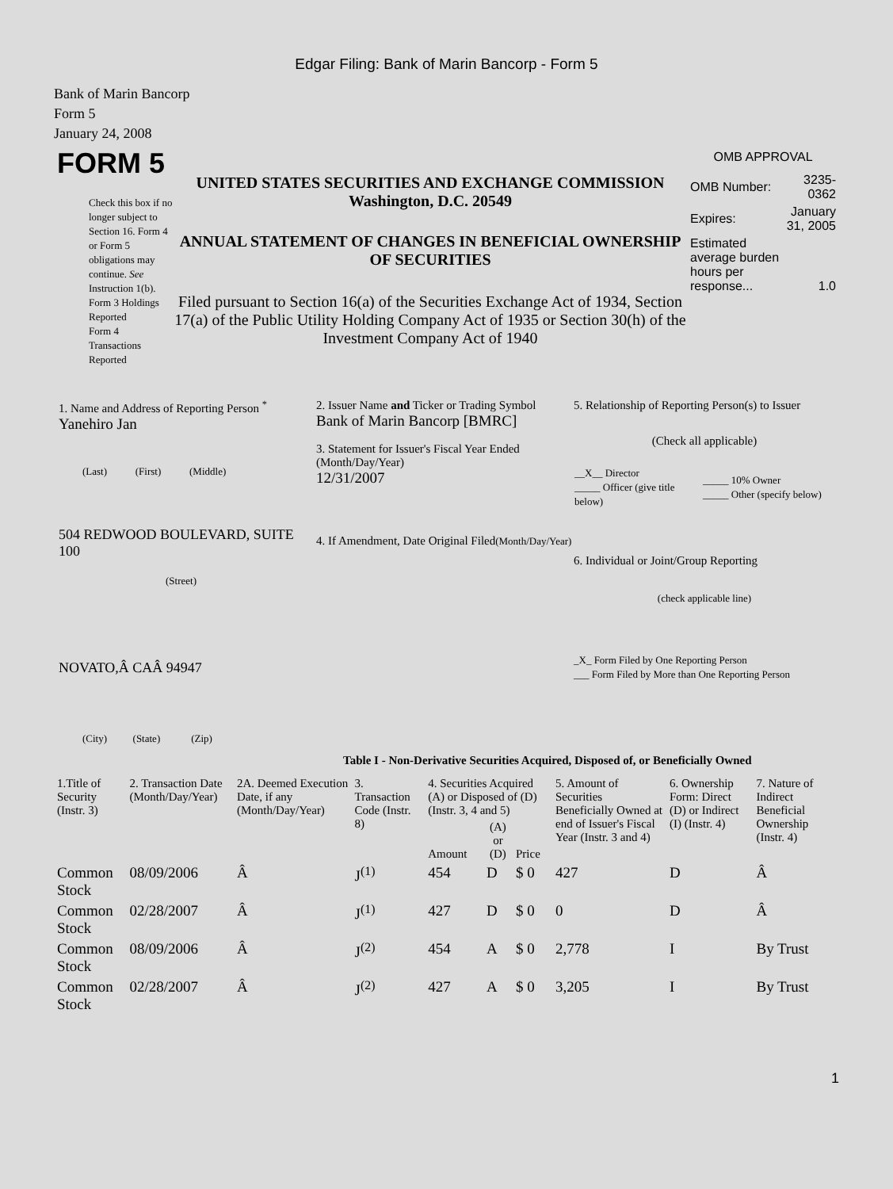Edgar Filing: Bank of Marin Bancorp - Form 5
Bank of Marin Bancorp
Form 5
January 24, 2008
FORM 5
Check this box if no longer subject to Section 16. Form 4 or Form 5 obligations may continue. See Instruction 1(b).
Form 3 Holdings Reported
Form 4 Transactions Reported
UNITED STATES SECURITIES AND EXCHANGE COMMISSION
Washington, D.C. 20549
ANNUAL STATEMENT OF CHANGES IN BENEFICIAL OWNERSHIP OF SECURITIES
Filed pursuant to Section 16(a) of the Securities Exchange Act of 1934, Section 17(a) of the Public Utility Holding Company Act of 1935 or Section 30(h) of the Investment Company Act of 1940
OMB APPROVAL
| OMB Number: | 3235-0362 |
| Expires: | January 31, 2005 |
| Estimated average burden hours per response... | 1.0 |
1. Name and Address of Reporting Person <sup>*</sup>
Yanehiro Jan
(Last) (First) (Middle)
504 REDWOOD BOULEVARD, SUITE 100
(Street)
NOVATO,Â CAÂ 94947
(City) (State) (Zip)
2. Issuer Name and Ticker or Trading Symbol
Bank of Marin Bancorp [BMRC]
3. Statement for Issuer's Fiscal Year Ended (Month/Day/Year)
12/31/2007
4. If Amendment, Date Original Filed(Month/Day/Year)
5. Relationship of Reporting Person(s) to Issuer
(Check all applicable)
| __X__ Director _____ Officer (give title below) | _____ 10% Owner _____ Other (specify below) |
6. Individual or Joint/Group Reporting
(check applicable line)
_X_ Form Filed by One Reporting Person
___ Form Filed by More than One Reporting Person
Table I - Non-Derivative Securities Acquired, Disposed of, or Beneficially Owned
| 1.Title of Security (Instr. 3) | 2. Transaction Date (Month/Day/Year) | 2A. Deemed Execution Date, if any (Month/Day/Year) | 3. Transaction Code (Instr. 8) | 4. Securities Acquired (A) or Disposed of (D) (Instr. 3, 4 and 5) | | | 5. Amount of Securities Beneficially Owned at end of Issuer's Fiscal Year (Instr. 3 and 4) | 6. Ownership Form: Direct (D) or Indirect (I) (Instr. 4) | 7. Nature of Indirect Beneficial Ownership (Instr. 4) |
| --- | --- | --- | --- | --- | --- | --- | --- | --- | --- |
| | | | | Amount | (A) or (D) | Price | | | |
| Common Stock | 08/09/2006 | Â | J<sup>(1)</sup> | 454 | D | $ 0 | 427 | D | Â |
| Common Stock | 02/28/2007 | Â | J<sup>(1)</sup> | 427 | D | $ 0 | 0 | D | Â |
| Common Stock | 08/09/2006 | Â | J<sup>(2)</sup> | 454 | A | $ 0 | 2,778 | I | By Trust |
| Common Stock | 02/28/2007 | Â | J<sup>(2)</sup> | 427 | A | $ 0 | 3,205 | I | By Trust |
1